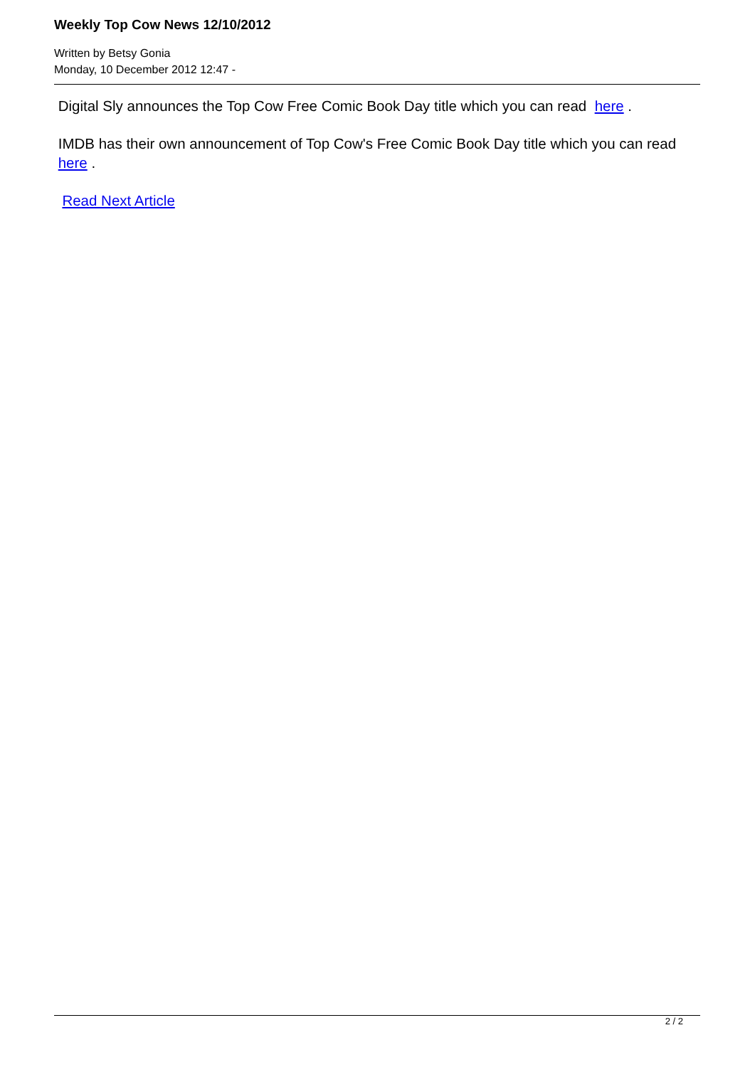Weekly Top Cow News 12/10/2012
Written by Betsy Gonia
Monday, 10 December 2012 12:47 -
Digital Sly announces the Top Cow Free Comic Book Day title which you can read here .
IMDB has their own announcement of Top Cow's Free Comic Book Day title which you can read here .
Read Next Article
2 / 2